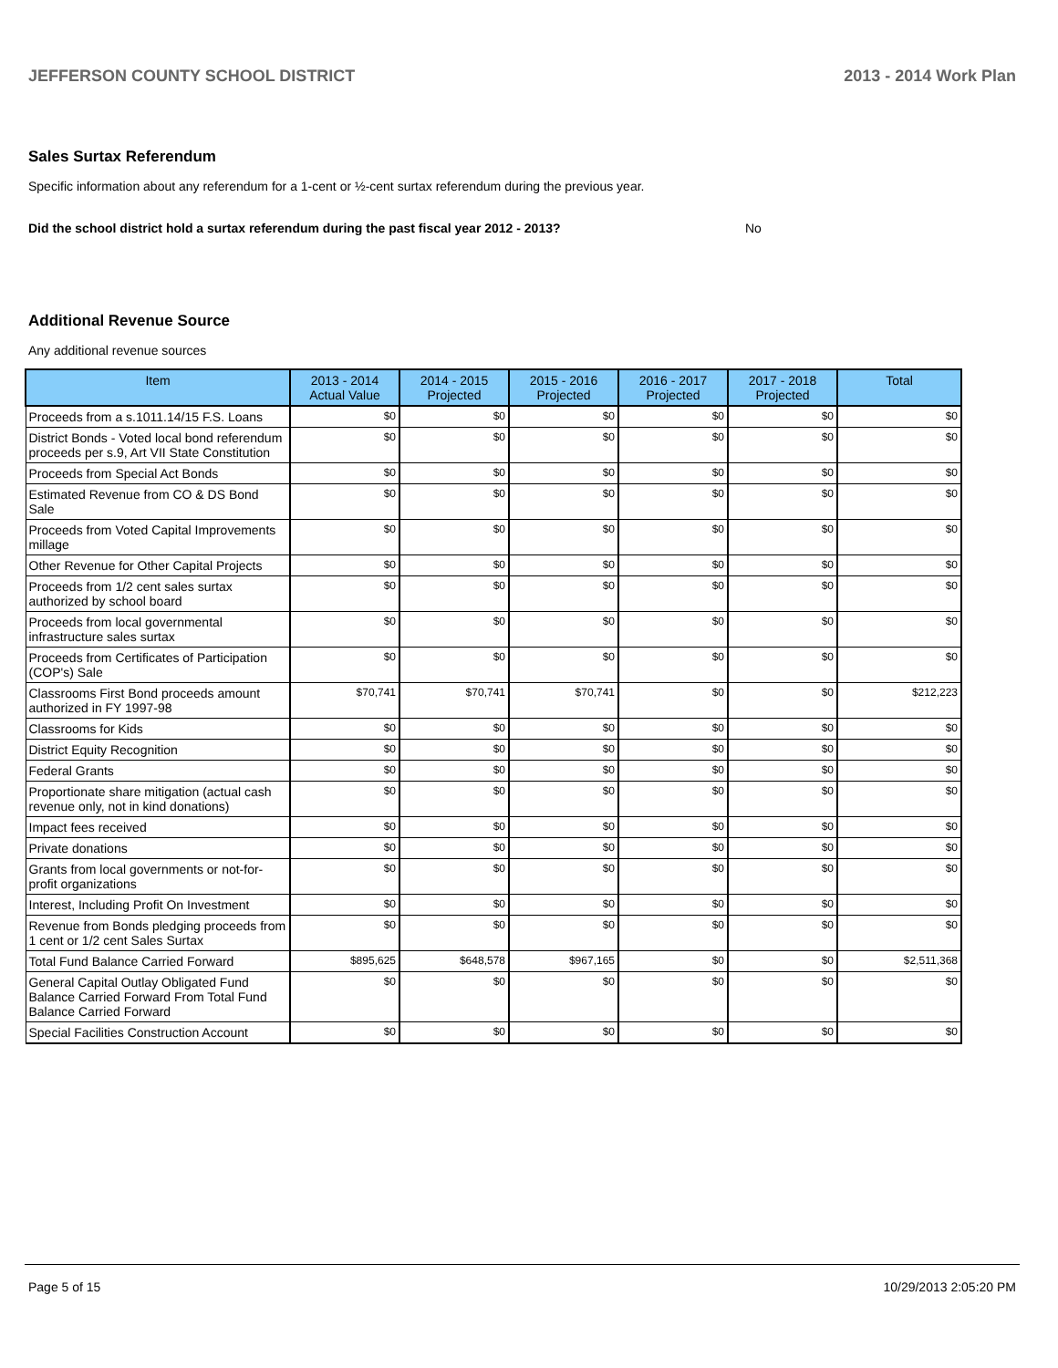JEFFERSON COUNTY SCHOOL DISTRICT 2013 - 2014 Work Plan
Sales Surtax Referendum
Specific information about any referendum for a 1-cent or ½-cent surtax referendum during the previous year.
Did the school district hold a surtax referendum during the past fiscal year 2012 - 2013? No
Additional Revenue Source
Any additional revenue sources
| Item | 2013 - 2014 Actual Value | 2014 - 2015 Projected | 2015 - 2016 Projected | 2016 - 2017 Projected | 2017 - 2018 Projected | Total |
| --- | --- | --- | --- | --- | --- | --- |
| Proceeds from a s.1011.14/15 F.S. Loans | $0 | $0 | $0 | $0 | $0 | $0 |
| District Bonds - Voted local bond referendum proceeds per s.9, Art VII State Constitution | $0 | $0 | $0 | $0 | $0 | $0 |
| Proceeds from Special Act Bonds | $0 | $0 | $0 | $0 | $0 | $0 |
| Estimated Revenue from CO & DS Bond Sale | $0 | $0 | $0 | $0 | $0 | $0 |
| Proceeds from Voted Capital Improvements millage | $0 | $0 | $0 | $0 | $0 | $0 |
| Other Revenue for Other Capital Projects | $0 | $0 | $0 | $0 | $0 | $0 |
| Proceeds from 1/2 cent sales surtax authorized by school board | $0 | $0 | $0 | $0 | $0 | $0 |
| Proceeds from local governmental infrastructure sales surtax | $0 | $0 | $0 | $0 | $0 | $0 |
| Proceeds from Certificates of Participation (COP's) Sale | $0 | $0 | $0 | $0 | $0 | $0 |
| Classrooms First Bond proceeds amount authorized in FY 1997-98 | $70,741 | $70,741 | $70,741 | $0 | $0 | $212,223 |
| Classrooms for Kids | $0 | $0 | $0 | $0 | $0 | $0 |
| District Equity Recognition | $0 | $0 | $0 | $0 | $0 | $0 |
| Federal Grants | $0 | $0 | $0 | $0 | $0 | $0 |
| Proportionate share mitigation (actual cash revenue only, not in kind donations) | $0 | $0 | $0 | $0 | $0 | $0 |
| Impact fees received | $0 | $0 | $0 | $0 | $0 | $0 |
| Private donations | $0 | $0 | $0 | $0 | $0 | $0 |
| Grants from local governments or not-for-profit organizations | $0 | $0 | $0 | $0 | $0 | $0 |
| Interest, Including Profit On Investment | $0 | $0 | $0 | $0 | $0 | $0 |
| Revenue from Bonds pledging proceeds from 1 cent or 1/2 cent Sales Surtax | $0 | $0 | $0 | $0 | $0 | $0 |
| Total Fund Balance Carried Forward | $895,625 | $648,578 | $967,165 | $0 | $0 | $2,511,368 |
| General Capital Outlay Obligated Fund Balance Carried Forward From Total Fund Balance Carried Forward | $0 | $0 | $0 | $0 | $0 | $0 |
| Special Facilities Construction Account | $0 | $0 | $0 | $0 | $0 | $0 |
Page 5 of 15 10/29/2013 2:05:20 PM